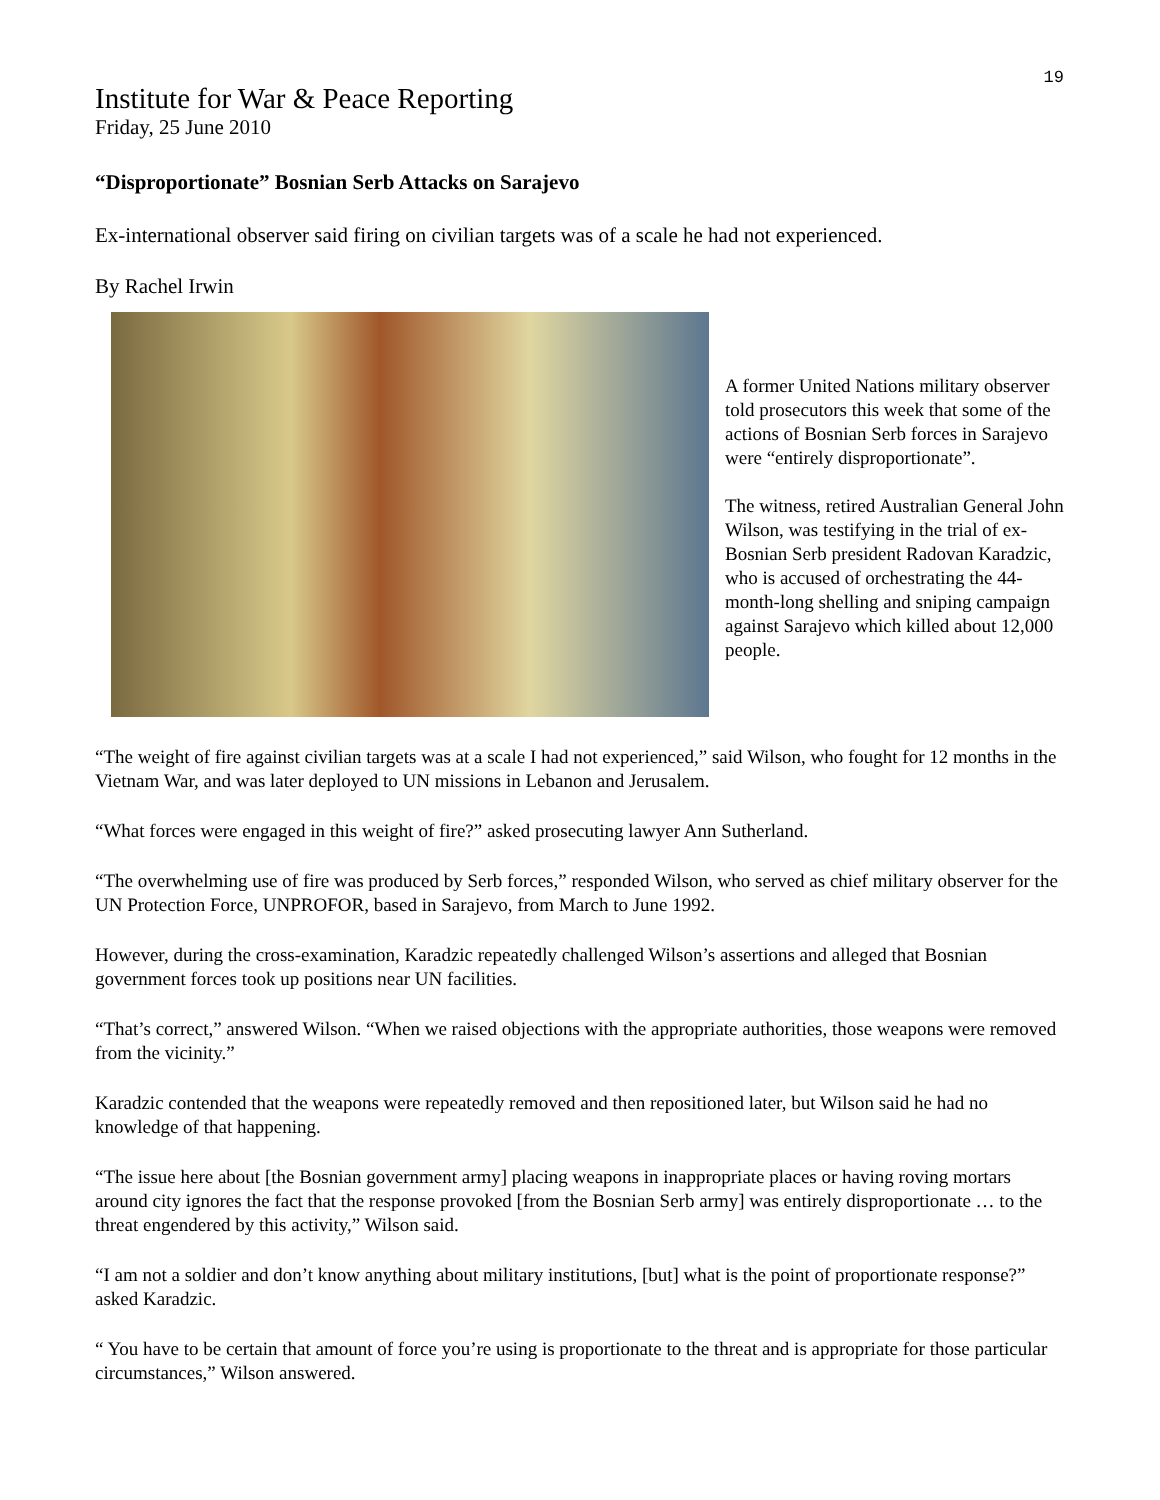19
Institute for War & Peace Reporting
Friday, 25 June 2010
“Disproportionate” Bosnian Serb Attacks on Sarajevo
Ex-international observer said firing on civilian targets was of a scale he had not experienced.
By Rachel Irwin
A former United Nations military observer told prosecutors this week that some of the actions of Bosnian Serb forces in Sarajevo were “entirely disproportionate”.
The witness, retired Australian General John Wilson, was testifying in the trial of ex-Bosnian Serb president Radovan Karadzic, who is accused of orchestrating the 44-month-long shelling and sniping campaign against Sarajevo which killed about 12,000 people.
“The weight of fire against civilian targets was at a scale I had not experienced,” said Wilson, who fought for 12 months in the Vietnam War, and was later deployed to UN missions in Lebanon and Jerusalem.
“What forces were engaged in this weight of fire?” asked prosecuting lawyer Ann Sutherland.
“The overwhelming use of fire was produced by Serb forces,” responded Wilson, who served as chief military observer for the UN Protection Force, UNPROFOR, based in Sarajevo, from March to June 1992.
However, during the cross-examination, Karadzic repeatedly challenged Wilson’s assertions and alleged that Bosnian government forces took up positions near UN facilities.
“That’s correct,” answered Wilson. “When we raised objections with the appropriate authorities, those weapons were removed from the vicinity.”
Karadzic contended that the weapons were repeatedly removed and then repositioned later, but Wilson said he had no knowledge of that happening.
“The issue here about [the Bosnian government army] placing weapons in inappropriate places or having roving mortars around city ignores the fact that the response provoked [from the Bosnian Serb army] was entirely disproportionate … to the threat engendered by this activity,” Wilson said.
“I am not a soldier and don’t know anything about military institutions, [but] what is the point of proportionate response?” asked Karadzic.
“ You have to be certain that amount of force you’re using is proportionate to the threat and is appropriate for those particular circumstances,” Wilson answered.